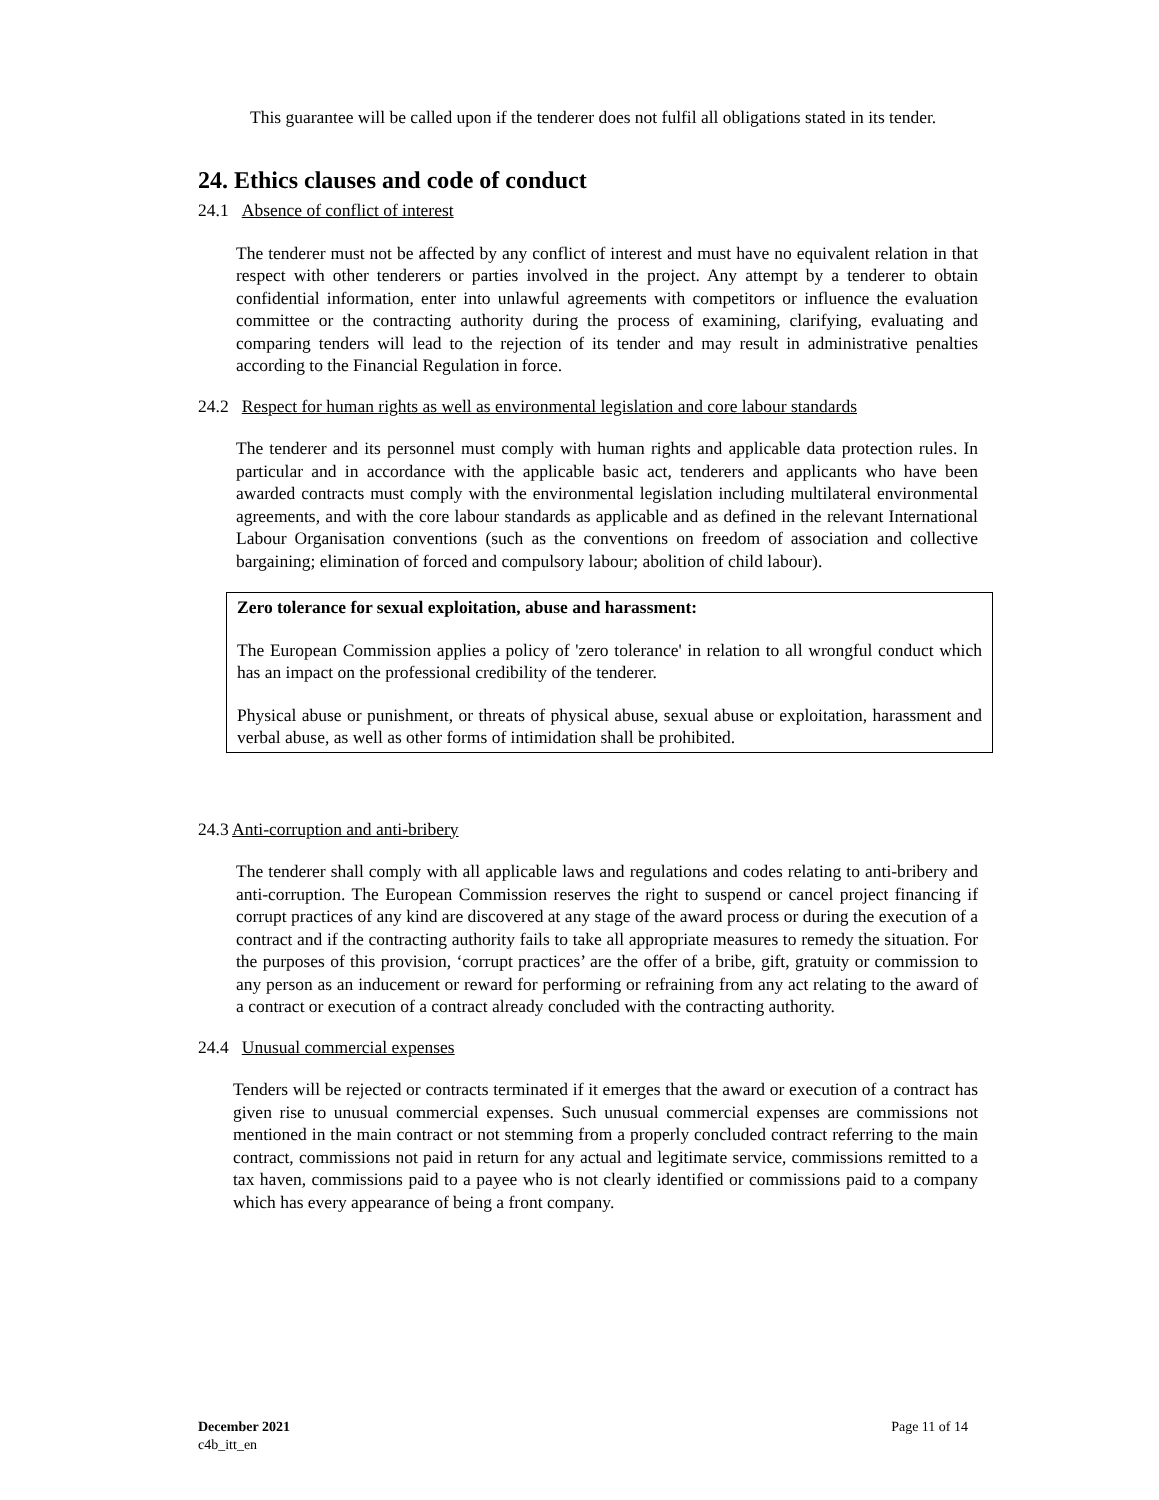This guarantee will be called upon if the tenderer does not fulfil all obligations stated in its tender.
24. Ethics clauses and code of conduct
24.1 Absence of conflict of interest
The tenderer must not be affected by any conflict of interest and must have no equivalent relation in that respect with other tenderers or parties involved in the project. Any attempt by a tenderer to obtain confidential information, enter into unlawful agreements with competitors or influence the evaluation committee or the contracting authority during the process of examining, clarifying, evaluating and comparing tenders will lead to the rejection of its tender and may result in administrative penalties according to the Financial Regulation in force.
24.2 Respect for human rights as well as environmental legislation and core labour standards
The tenderer and its personnel must comply with human rights and applicable data protection rules. In particular and in accordance with the applicable basic act, tenderers and applicants who have been awarded contracts must comply with the environmental legislation including multilateral environmental agreements, and with the core labour standards as applicable and as defined in the relevant International Labour Organisation conventions (such as the conventions on freedom of association and collective bargaining; elimination of forced and compulsory labour; abolition of child labour).
Zero tolerance for sexual exploitation, abuse and harassment:
The European Commission applies a policy of 'zero tolerance' in relation to all wrongful conduct which has an impact on the professional credibility of the tenderer.
Physical abuse or punishment, or threats of physical abuse, sexual abuse or exploitation, harassment and verbal abuse, as well as other forms of intimidation shall be prohibited.
24.3 Anti-corruption and anti-bribery
The tenderer shall comply with all applicable laws and regulations and codes relating to anti-bribery and anti-corruption. The European Commission reserves the right to suspend or cancel project financing if corrupt practices of any kind are discovered at any stage of the award process or during the execution of a contract and if the contracting authority fails to take all appropriate measures to remedy the situation. For the purposes of this provision, ‘corrupt practices’ are the offer of a bribe, gift, gratuity or commission to any person as an inducement or reward for performing or refraining from any act relating to the award of a contract or execution of a contract already concluded with the contracting authority.
24.4 Unusual commercial expenses
Tenders will be rejected or contracts terminated if it emerges that the award or execution of a contract has given rise to unusual commercial expenses. Such unusual commercial expenses are commissions not mentioned in the main contract or not stemming from a properly concluded contract referring to the main contract, commissions not paid in return for any actual and legitimate service, commissions remitted to a tax haven, commissions paid to a payee who is not clearly identified or commissions paid to a company which has every appearance of being a front company.
December 2021
c4b_itt_en
Page 11 of 14